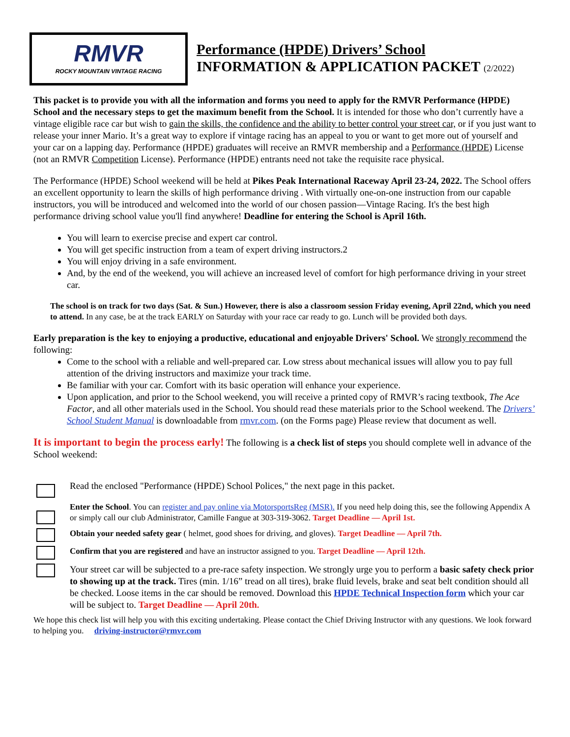RMVR
ROCKY MOUNTAIN VINTAGE RACING
Performance (HPDE) Drivers’ School
INFORMATION & APPLICATION PACKET (2/2022)
This packet is to provide you with all the information and forms you need to apply for the RMVR Performance (HPDE) School and the necessary steps to get the maximum benefit from the School. It is intended for those who don’t currently have a vintage eligible race car but wish to gain the skills, the confidence and the ability to better control your street car, or if you just want to release your inner Mario. It’s a great way to explore if vintage racing has an appeal to you or want to get more out of yourself and your car on a lapping day. Performance (HPDE) graduates will receive an RMVR membership and a Performance (HPDE) License (not an RMVR Competition License). Performance (HPDE) entrants need not take the requisite race physical.
The Performance (HPDE) School weekend will be held at Pikes Peak International Raceway April 23-24, 2022. The School offers an excellent opportunity to learn the skills of high performance driving . With virtually one-on-one instruction from our capable instructors, you will be introduced and welcomed into the world of our chosen passion—Vintage Racing. It's the best high performance driving school value you'll find anywhere! Deadline for entering the School is April 16th.
You will learn to exercise precise and expert car control.
You will get specific instruction from a team of expert driving instructors.2
You will enjoy driving in a safe environment.
And, by the end of the weekend, you will achieve an increased level of comfort for high performance driving in your street car.
The school is on track for two days (Sat. & Sun.) However, there is also a classroom session Friday evening, April 22nd, which you need to attend. In any case, be at the track EARLY on Saturday with your race car ready to go. Lunch will be provided both days.
Early preparation is the key to enjoying a productive, educational and enjoyable Drivers' School. We strongly recommend the following:
Come to the school with a reliable and well-prepared car. Low stress about mechanical issues will allow you to pay full attention of the driving instructors and maximize your track time.
Be familiar with your car. Comfort with its basic operation will enhance your experience.
Upon application, and prior to the School weekend, you will receive a printed copy of RMVR’s racing textbook, The Ace Factor, and all other materials used in the School. You should read these materials prior to the School weekend. The Drivers’ School Student Manual is downloadable from rmvr.com. (on the Forms page) Please review that document as well.
It is important to begin the process early! The following is a check list of steps you should complete well in advance of the School weekend:
Read the enclosed "Performance (HPDE) School Polices," the next page in this packet.
Enter the School. You can register and pay online via MotorsportsReg (MSR). If you need help doing this, see the following Appendix A or simply call our club Administrator, Camille Fangue at 303-319-3062. Target Deadline — April 1st.
Obtain your needed safety gear ( helmet, good shoes for driving, and gloves). Target Deadline — April 7th.
Confirm that you are registered and have an instructor assigned to you. Target Deadline — April 12th.
Your street car will be subjected to a pre-race safety inspection. We strongly urge you to perform a basic safety check prior to showing up at the track. Tires (min. 1/16” tread on all tires), brake fluid levels, brake and seat belt condition should all be checked. Loose items in the car should be removed. Download this HPDE Technical Inspection form which your car will be subject to. Target Deadline — April 20th.
We hope this check list will help you with this exciting undertaking. Please contact the Chief Driving Instructor with any questions. We look forward to helping you. driving-instructor@rmvr.com